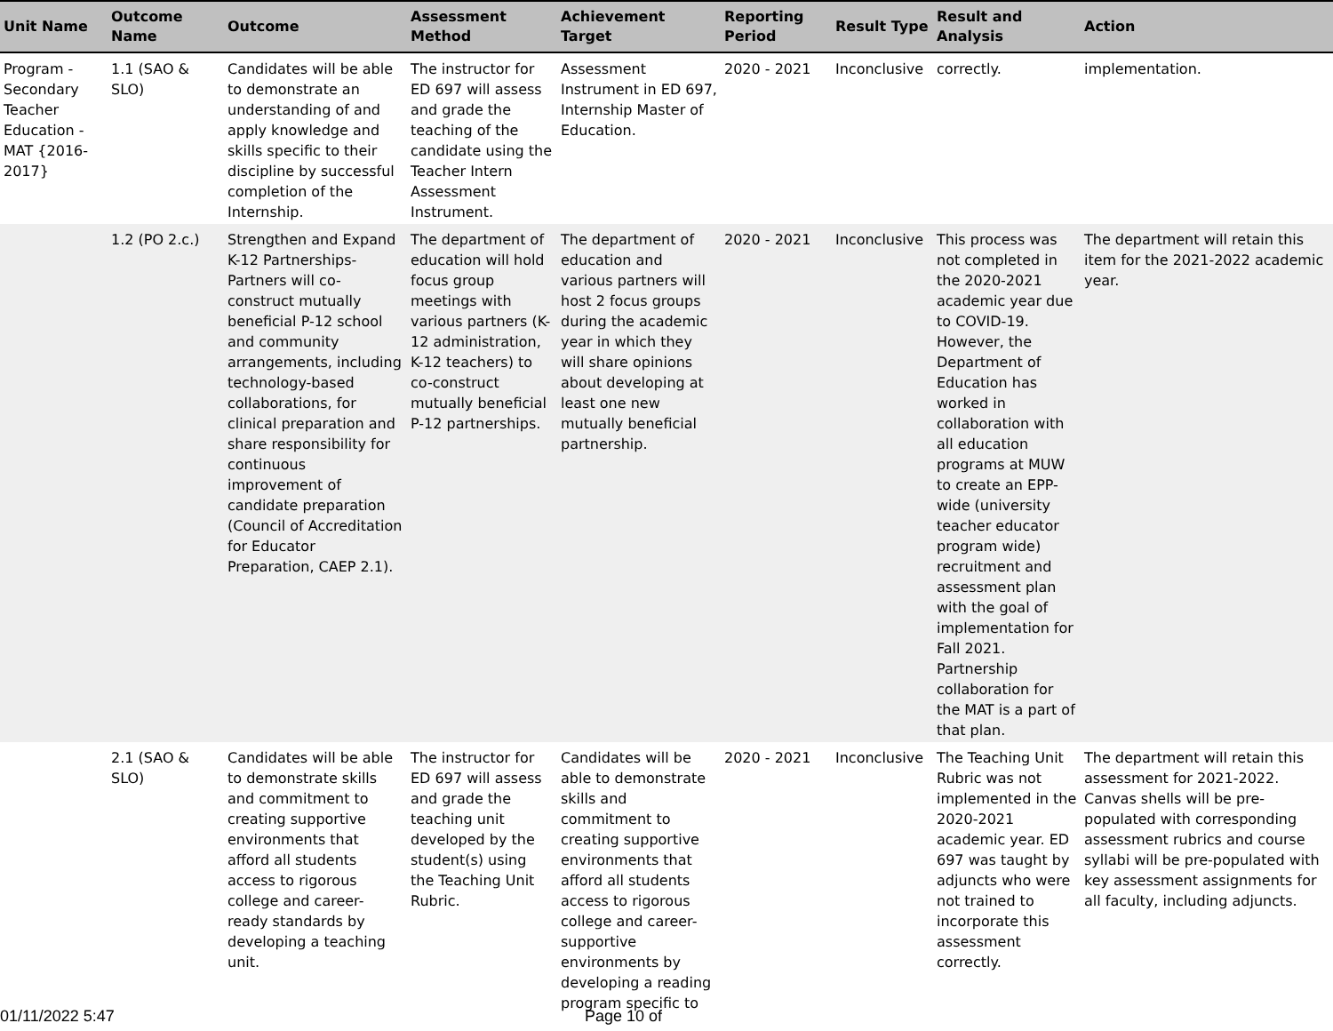| Unit Name | Outcome Name | Outcome | Assessment Method | Achievement Target | Reporting Period | Result Type | Result and Analysis | Action |
| --- | --- | --- | --- | --- | --- | --- | --- | --- |
| Program - Secondary Teacher Education - MAT {2016-2017} | 1.1 (SAO & SLO) | Candidates will be able to demonstrate an understanding of and apply knowledge and skills specific to their discipline by successful completion of the Internship. | The instructor for ED 697 will assess and grade the teaching of the candidate using the Teacher Intern Assessment Instrument. | Assessment Instrument in ED 697, Internship Master of Education. | 2020 - 2021 | Inconclusive | correctly. | implementation. |
| | 1.2 (PO 2.c.) | Strengthen and Expand K-12 Partnerships- Partners will co-construct mutually beneficial P-12 school and community arrangements, including technology-based collaborations, for clinical preparation and share responsibility for continuous improvement of candidate preparation (Council of Accreditation for Educator Preparation, CAEP 2.1). | The department of education will hold focus group meetings with various partners (K-12 administration, K-12 teachers) to co-construct mutually beneficial P-12 partnerships. | The department of education and various partners will host 2 focus groups during the academic year in which they will share opinions about developing at least one new mutually beneficial partnership. | 2020 - 2021 | Inconclusive | This process was not completed in the 2020-2021 academic year due to COVID-19. However, the Department of Education has worked in collaboration with all education programs at MUW to create an EPP-wide (university teacher educator program wide) recruitment and assessment plan with the goal of implementation for Fall 2021. Partnership collaboration for the MAT is a part of that plan. | The department will retain this item for the 2021-2022 academic year. |
| | 2.1 (SAO & SLO) | Candidates will be able to demonstrate skills and commitment to creating supportive environments that afford all students access to rigorous college and career-ready standards by developing a teaching unit. | The instructor for ED 697 will assess and grade the teaching unit developed by the student(s) using the Teaching Unit Rubric. | Candidates will be able to demonstrate skills and commitment to creating supportive environments that afford all students access to rigorous college and career-supportive environments by developing a reading program specific to | 2020 - 2021 | Inconclusive | The Teaching Unit Rubric was not implemented in the 2020-2021 academic year. ED 697 was taught by adjuncts who were not trained to incorporate this assessment correctly. | The department will retain this assessment for 2021-2022. Canvas shells will be pre-populated with corresponding assessment rubrics and course syllabi will be pre-populated with key assessment assignments for all faculty, including adjuncts. |
01/11/2022 5:47 Page 10 of